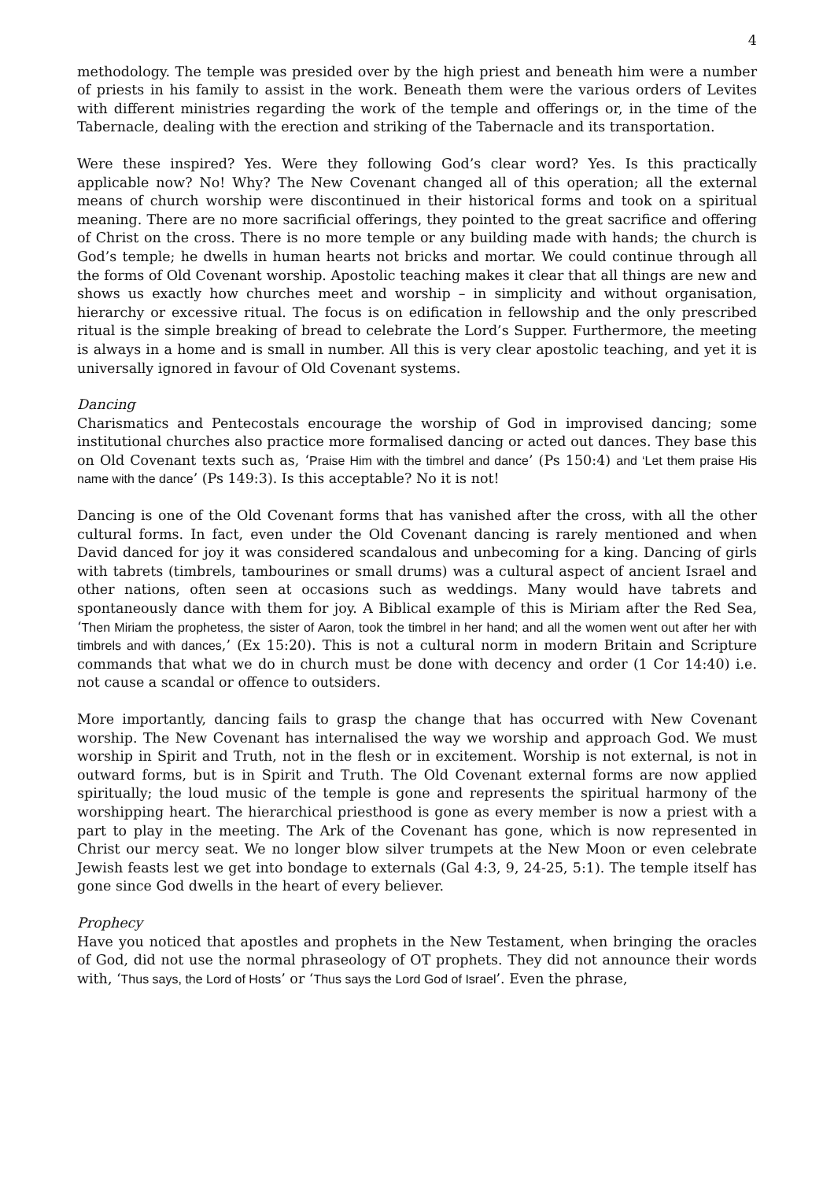4
methodology. The temple was presided over by the high priest and beneath him were a number of priests in his family to assist in the work. Beneath them were the various orders of Levites with different ministries regarding the work of the temple and offerings or, in the time of the Tabernacle, dealing with the erection and striking of the Tabernacle and its transportation.
Were these inspired? Yes. Were they following God’s clear word? Yes. Is this practically applicable now? No! Why? The New Covenant changed all of this operation; all the external means of church worship were discontinued in their historical forms and took on a spiritual meaning. There are no more sacrificial offerings, they pointed to the great sacrifice and offering of Christ on the cross. There is no more temple or any building made with hands; the church is God’s temple; he dwells in human hearts not bricks and mortar. We could continue through all the forms of Old Covenant worship. Apostolic teaching makes it clear that all things are new and shows us exactly how churches meet and worship – in simplicity and without organisation, hierarchy or excessive ritual. The focus is on edification in fellowship and the only prescribed ritual is the simple breaking of bread to celebrate the Lord’s Supper. Furthermore, the meeting is always in a home and is small in number. All this is very clear apostolic teaching, and yet it is universally ignored in favour of Old Covenant systems.
Dancing
Charismatics and Pentecostals encourage the worship of God in improvised dancing; some institutional churches also practice more formalised dancing or acted out dances. They base this on Old Covenant texts such as, ‘Praise Him with the timbrel and dance’ (Ps 150:4) and ‘Let them praise His name with the dance’ (Ps 149:3). Is this acceptable? No it is not!
Dancing is one of the Old Covenant forms that has vanished after the cross, with all the other cultural forms. In fact, even under the Old Covenant dancing is rarely mentioned and when David danced for joy it was considered scandalous and unbecoming for a king. Dancing of girls with tabrets (timbrels, tambourines or small drums) was a cultural aspect of ancient Israel and other nations, often seen at occasions such as weddings. Many would have tabrets and spontaneously dance with them for joy. A Biblical example of this is Miriam after the Red Sea, ‘Then Miriam the prophetess, the sister of Aaron, took the timbrel in her hand; and all the women went out after her with timbrels and with dances,’ (Ex 15:20). This is not a cultural norm in modern Britain and Scripture commands that what we do in church must be done with decency and order (1 Cor 14:40) i.e. not cause a scandal or offence to outsiders.
More importantly, dancing fails to grasp the change that has occurred with New Covenant worship. The New Covenant has internalised the way we worship and approach God. We must worship in Spirit and Truth, not in the flesh or in excitement. Worship is not external, is not in outward forms, but is in Spirit and Truth. The Old Covenant external forms are now applied spiritually; the loud music of the temple is gone and represents the spiritual harmony of the worshipping heart. The hierarchical priesthood is gone as every member is now a priest with a part to play in the meeting. The Ark of the Covenant has gone, which is now represented in Christ our mercy seat. We no longer blow silver trumpets at the New Moon or even celebrate Jewish feasts lest we get into bondage to externals (Gal 4:3, 9, 24-25, 5:1). The temple itself has gone since God dwells in the heart of every believer.
Prophecy
Have you noticed that apostles and prophets in the New Testament, when bringing the oracles of God, did not use the normal phraseology of OT prophets. They did not announce their words with, ‘Thus says, the Lord of Hosts’ or ‘Thus says the Lord God of Israel’. Even the phrase,